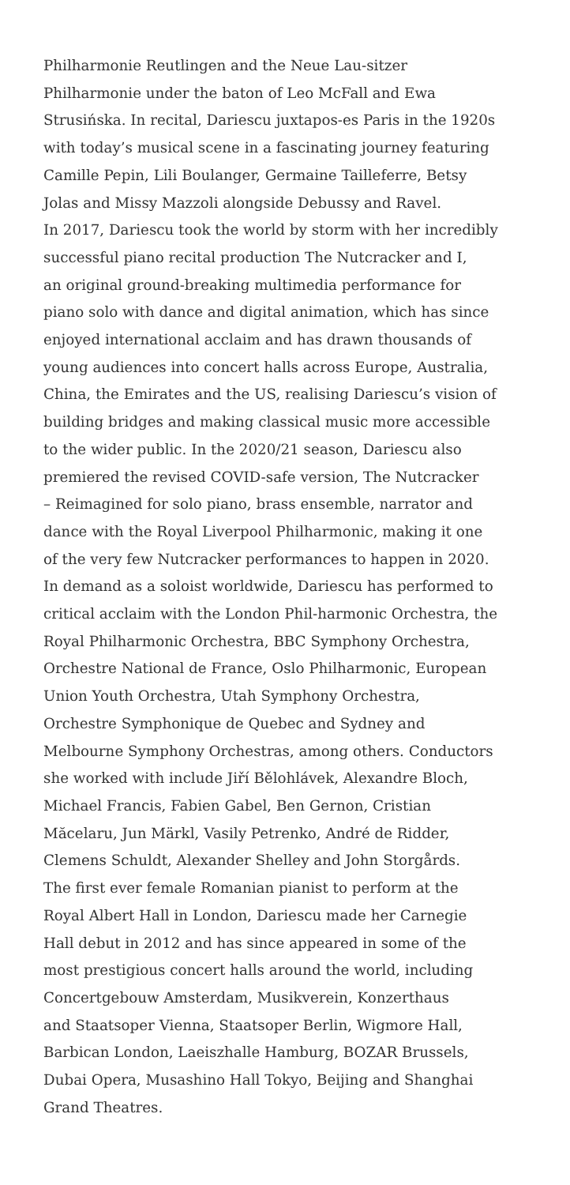Philharmonie Reutlingen and the Neue Lau-sitzer
Philharmonie under the baton of Leo McFall and Ewa
Strusińska. In recital, Dariescu juxtapos-es Paris in the 1920s
with today’s musical scene in a fascinating journey featuring
Camille Pepin, Lili Boulanger, Germaine Tailleferre, Betsy
Jolas and Missy Mazzoli alongside Debussy and Ravel.
In 2017, Dariescu took the world by storm with her incredibly
successful piano recital production The Nutcracker and I,
an original ground-breaking multimedia performance for
piano solo with dance and digital animation, which has since
enjoyed international acclaim and has drawn thousands of
young audiences into concert halls across Europe, Australia,
China, the Emirates and the US, realising Dariescu’s vision of
building bridges and making classical music more accessible
to the wider public. In the 2020/21 season, Dariescu also
premiered the revised COVID-safe version, The Nutcracker
– Reimagined for solo piano, brass ensemble, narrator and
dance with the Royal Liverpool Philharmonic, making it one
of the very few Nutcracker performances to happen in 2020.
In demand as a soloist worldwide, Dariescu has performed to
critical acclaim with the London Phil-harmonic Orchestra, the
Royal Philharmonic Orchestra, BBC Symphony Orchestra,
Orchestre National de France, Oslo Philharmonic, European
Union Youth Orchestra, Utah Symphony Orchestra,
Orchestre Symphonique de Quebec and Sydney and
Melbourne Symphony Orchestras, among others. Conductors
she worked with include Jiří Bělohlávek, Alexandre Bloch,
Michael Francis, Fabien Gabel, Ben Gernon, Cristian
Măcelaru, Jun Märkl, Vasily Petrenko, André de Ridder,
Clemens Schuldt, Alexander Shelley and John Storgårds.
The first ever female Romanian pianist to perform at the
Royal Albert Hall in London, Dariescu made her Carnegie
Hall debut in 2012 and has since appeared in some of the
most prestigious concert halls around the world, including
Concertgebouw Amsterdam, Musikverein, Konzerthaus
and Staatsoper Vienna, Staatsoper Berlin, Wigmore Hall,
Barbican London, Laeiszhalle Hamburg, BOZAR Brussels,
Dubai Opera, Musashino Hall Tokyo, Beijing and Shanghai
Grand Theatres.